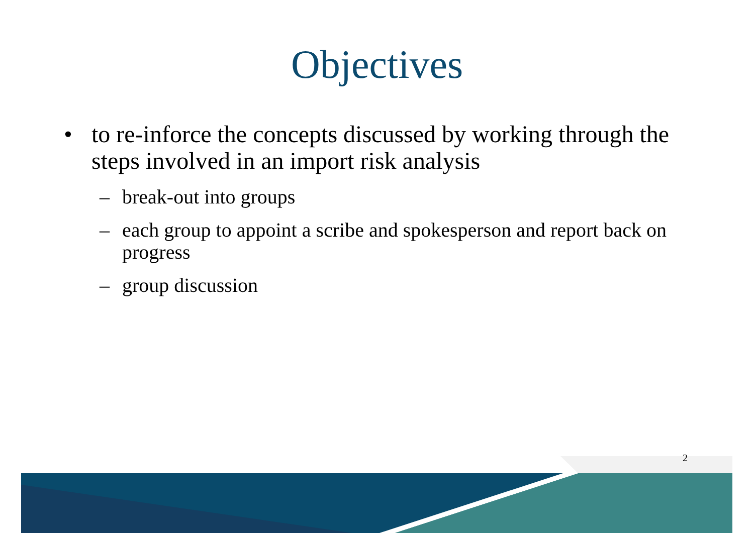Objectives
• to re-inforce the concepts discussed by working through the steps involved in an import risk analysis
– break-out into groups
– each group to appoint a scribe and spokesperson and report back on progress
– group discussion
2